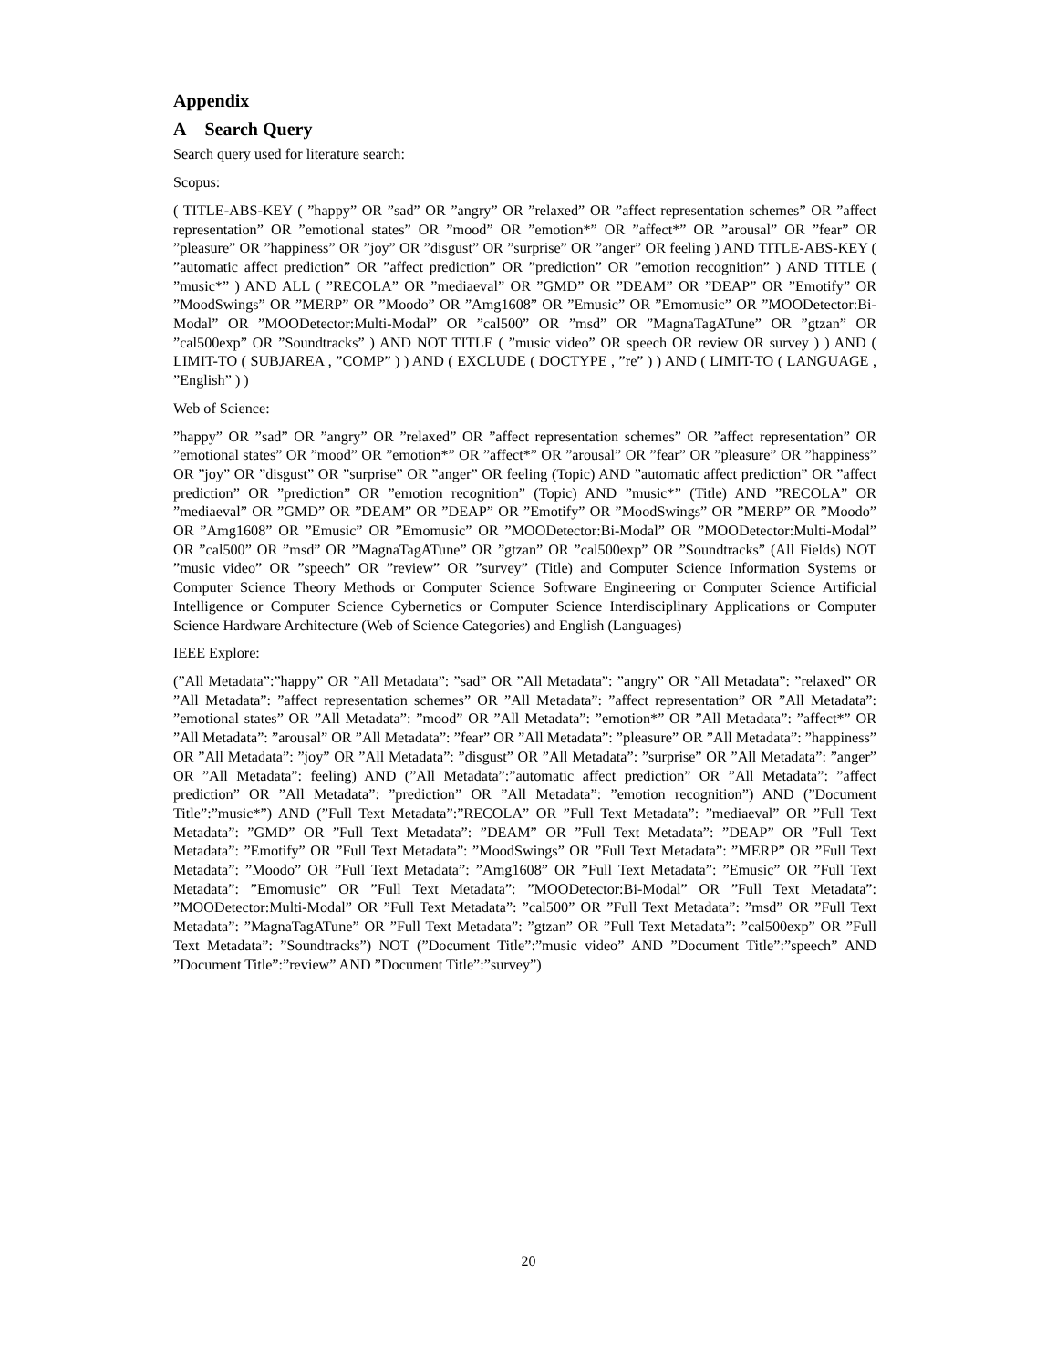Appendix
A Search Query
Search query used for literature search:
Scopus:
( TITLE-ABS-KEY ( ”happy” OR ”sad” OR ”angry” OR ”relaxed” OR ”affect representation schemes” OR ”affect representation” OR ”emotional states” OR ”mood” OR ”emotion*” OR ”affect*” OR ”arousal” OR ”fear” OR ”pleasure” OR ”happiness” OR ”joy” OR ”disgust” OR ”surprise” OR ”anger” OR feeling ) AND TITLE-ABS-KEY ( ”automatic affect prediction” OR ”affect prediction” OR ”prediction” OR ”emotion recognition” ) AND TITLE ( ”music*” ) AND ALL ( ”RECOLA” OR ”mediaeval” OR ”GMD” OR ”DEAM” OR ”DEAP” OR ”Emotify” OR ”MoodSwings” OR ”MERP” OR ”Moodo” OR ”Amg1608” OR ”Emusic” OR ”Emomusic” OR ”MOODetector:Bi-Modal” OR ”MOODetector:Multi-Modal” OR ”cal500” OR ”msd” OR ”MagnaTagATune” OR ”gtzan” OR ”cal500exp” OR ”Soundtracks” ) AND NOT TITLE ( ”music video” OR speech OR review OR survey ) ) AND ( LIMIT-TO ( SUBJAREA , ”COMP” ) ) AND ( EXCLUDE ( DOCTYPE , ”re” ) ) AND ( LIMIT-TO ( LANGUAGE , ”English” ) )
Web of Science:
”happy” OR ”sad” OR ”angry” OR ”relaxed” OR ”affect representation schemes” OR ”affect representation” OR ”emotional states” OR ”mood” OR ”emotion*” OR ”affect*” OR ”arousal” OR ”fear” OR ”pleasure” OR ”happiness” OR ”joy” OR ”disgust” OR ”surprise” OR ”anger” OR feeling (Topic) AND ”automatic affect prediction” OR ”affect prediction” OR ”prediction” OR ”emotion recognition” (Topic) AND ”music*” (Title) AND ”RECOLA” OR ”mediaeval” OR ”GMD” OR ”DEAM” OR ”DEAP” OR ”Emotify” OR ”MoodSwings” OR ”MERP” OR ”Moodo” OR ”Amg1608” OR ”Emusic” OR ”Emomusic” OR ”MOODetector:Bi-Modal” OR ”MOODetector:Multi-Modal” OR ”cal500” OR ”msd” OR ”MagnaTagATune” OR ”gtzan” OR ”cal500exp” OR ”Soundtracks” (All Fields) NOT ”music video” OR ”speech” OR ”review” OR ”survey” (Title) and Computer Science Information Systems or Computer Science Theory Methods or Computer Science Software Engineering or Computer Science Artificial Intelligence or Computer Science Cybernetics or Computer Science Interdisciplinary Applications or Computer Science Hardware Architecture (Web of Science Categories) and English (Languages)
IEEE Explore:
(”All Metadata”:”happy” OR ”All Metadata”: ”sad” OR ”All Metadata”: ”angry” OR ”All Metadata”: ”relaxed” OR ”All Metadata”: ”affect representation schemes” OR ”All Metadata”: ”affect representation” OR ”All Metadata”: ”emotional states” OR ”All Metadata”: ”mood” OR ”All Metadata”: ”emotion*” OR ”All Metadata”: ”affect*” OR ”All Metadata”: ”arousal” OR ”All Metadata”: ”fear” OR ”All Metadata”: ”pleasure” OR ”All Metadata”: ”happiness” OR ”All Metadata”: ”joy” OR ”All Metadata”: ”disgust” OR ”All Metadata”: ”surprise” OR ”All Metadata”: ”anger” OR ”All Metadata”: feeling) AND (”All Metadata”:”automatic affect prediction” OR ”All Metadata”: ”affect prediction” OR ”All Metadata”: ”prediction” OR ”All Metadata”: ”emotion recognition”) AND (”Document Title”:”music*”) AND (”Full Text Metadata”:”RECOLA” OR ”Full Text Metadata”: ”mediaeval” OR ”Full Text Metadata”: ”GMD” OR ”Full Text Metadata”: ”DEAM” OR ”Full Text Metadata”: ”DEAP” OR ”Full Text Metadata”: ”Emotify” OR ”Full Text Metadata”: ”MoodSwings” OR ”Full Text Metadata”: ”MERP” OR ”Full Text Metadata”: ”Moodo” OR ”Full Text Metadata”: ”Amg1608” OR ”Full Text Metadata”: ”Emusic” OR ”Full Text Metadata”: ”Emomusic” OR ”Full Text Metadata”: ”MOODetector:Bi-Modal” OR ”Full Text Metadata”: ”MOODetector:Multi-Modal” OR ”Full Text Metadata”: ”cal500” OR ”Full Text Metadata”: ”msd” OR ”Full Text Metadata”: ”MagnaTagATune” OR ”Full Text Metadata”: ”gtzan” OR ”Full Text Metadata”: ”cal500exp” OR ”Full Text Metadata”: ”Soundtracks”) NOT (”Document Title”:”music video” AND ”Document Title”:”speech” AND ”Document Title”:”review” AND ”Document Title”:”survey”)
20